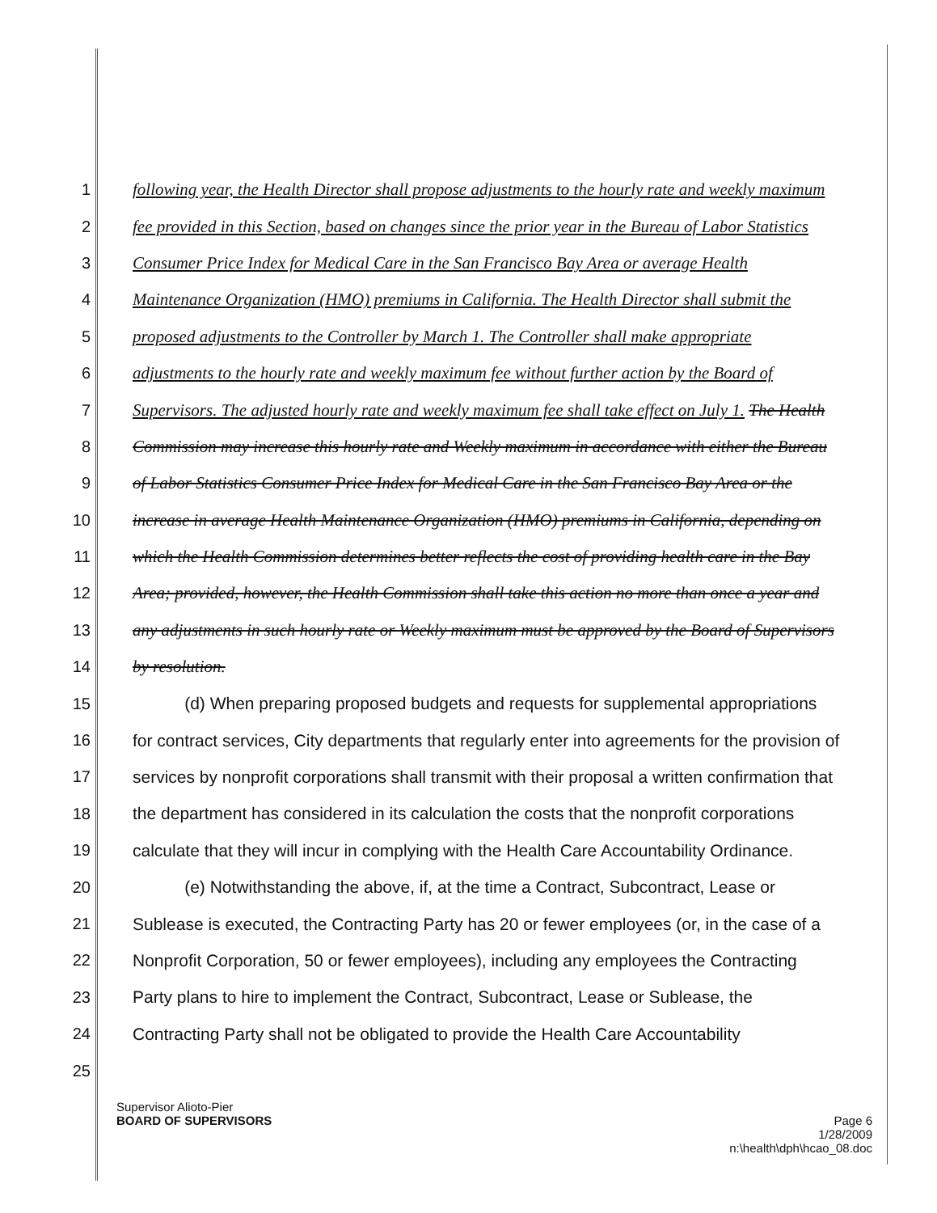1 following year, the Health Director shall propose adjustments to the hourly rate and weekly maximum
2 fee provided in this Section, based on changes since the prior year in the Bureau of Labor Statistics
3 Consumer Price Index for Medical Care in the San Francisco Bay Area or average Health
4 Maintenance Organization (HMO) premiums in California. The Health Director shall submit the
5 proposed adjustments to the Controller by March 1. The Controller shall make appropriate
6 adjustments to the hourly rate and weekly maximum fee without further action by the Board of
7 Supervisors. The adjusted hourly rate and weekly maximum fee shall take effect on July 1. The Health
8 Commission may increase this hourly rate and Weekly maximum in accordance with either the Bureau
9 of Labor Statistics Consumer Price Index for Medical Care in the San Francisco Bay Area or the
10 increase in average Health Maintenance Organization (HMO) premiums in California, depending on
11 which the Health Commission determines better reflects the cost of providing health care in the Bay
12 Area; provided, however, the Health Commission shall take this action no more than once a year and
13 any adjustments in such hourly rate or Weekly maximum must be approved by the Board of Supervisors
14 by resolution.
15 (d) When preparing proposed budgets and requests for supplemental appropriations
16 for contract services, City departments that regularly enter into agreements for the provision of
17 services by nonprofit corporations shall transmit with their proposal a written confirmation that
18 the department has considered in its calculation the costs that the nonprofit corporations
19 calculate that they will incur in complying with the Health Care Accountability Ordinance.
20 (e) Notwithstanding the above, if, at the time a Contract, Subcontract, Lease or
21 Sublease is executed, the Contracting Party has 20 or fewer employees (or, in the case of a
22 Nonprofit Corporation, 50 or fewer employees), including any employees the Contracting
23 Party plans to hire to implement the Contract, Subcontract, Lease or Sublease, the
24 Contracting Party shall not be obligated to provide the Health Care Accountability
25
Supervisor Alioto-Pier
BOARD OF SUPERVISORS Page 6
1/28/2009
n:\health\dph\hcao_08.doc